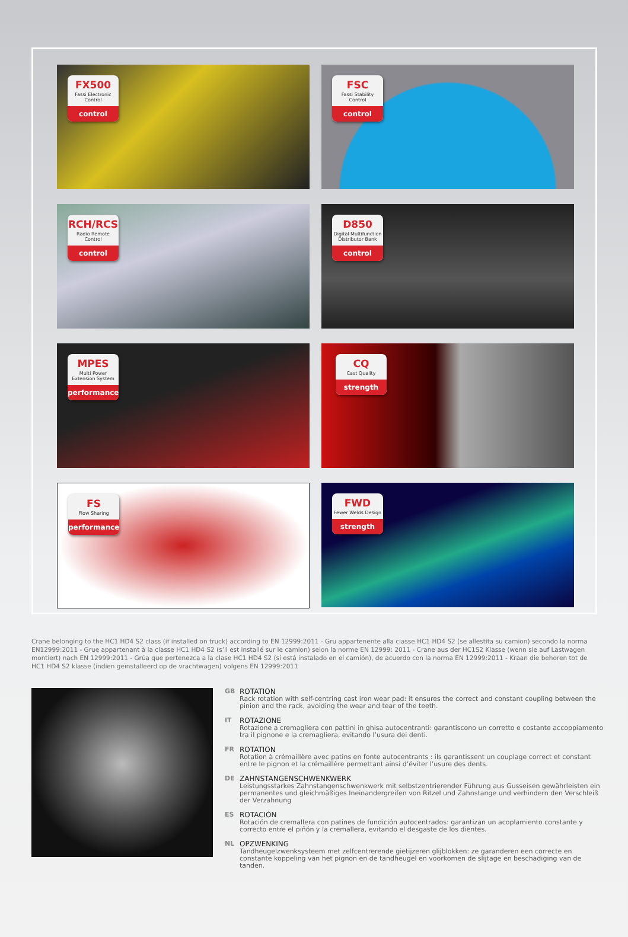FX500
Fassi Electronic Control
control
FSC
Fassi Stability Control
control
RCH/RCS
Radio Remote Control
control
D850
Digital Multifunction Distributor Bank
control
MPES
Multi Power Extension System
performance
CQ
Cast Quality
strength
FS
Flow Sharing
performance
FWD
Fewer Welds Design
strength
Crane belonging to the HC1 HD4 S2 class (if installed on truck) according to EN 12999:2011 - Gru appartenente alla classe HC1 HD4 S2 (se allestita su camion) secondo la norma EN12999:2011 - Grue appartenant à la classe HC1 HD4 S2 (s’il est installé sur le camion) selon la norme EN 12999: 2011 - Crane aus der HC1S2 Klasse (wenn sie auf Lastwagen montiert) nach EN 12999:2011 - Grúa que pertenezca a la clase HC1 HD4 S2 (si está instalado en el camión), de acuerdo con la norma EN 12999:2011 - Kraan die behoren tot de HC1 HD4 S2 klasse (indien geïnstalleerd op de vrachtwagen) volgens EN 12999:2011
GB ROTATION
Rack rotation with self-centring cast iron wear pad: it ensures the correct and constant coupling between the pinion and the rack, avoiding the wear and tear of the teeth.
IT ROTAZIONE
Rotazione a cremagliera con pattini in ghisa autocentranti: garantiscono un corretto e costante accoppiamento tra il pignone e la cremagliera, evitando l’usura dei denti.
FR ROTATION
Rotation à crémaillère avec patins en fonte autocentrants : ils garantissent un couplage correct et constant entre le pignon et la crémaillère permettant ainsi d’éviter l’usure des dents.
DE ZAHNSTANGENSCHWENKWERK
Leistungsstarkes Zahnstangenschwenkwerk mit selbstzentrierender Führung aus Gusseisen gewährleisten ein permanentes und gleichmäßiges Ineinandergreifen von Ritzel und Zahnstange und verhindern den Verschleiß der Verzahnung
ES ROTACIÓN
Rotación de cremallera con patines de fundición autocentrados: garantizan un acoplamiento constante y correcto entre el piñón y la cremallera, evitando el desgaste de los dientes.
NL OPZWENKING
Tandheugelzwenksysteem met zelfcentrerende gietijzeren glijblokken: ze garanderen een correcte en constante koppeling van het pignon en de tandheugel en voorkomen de slijtage en beschadiging van de tanden.